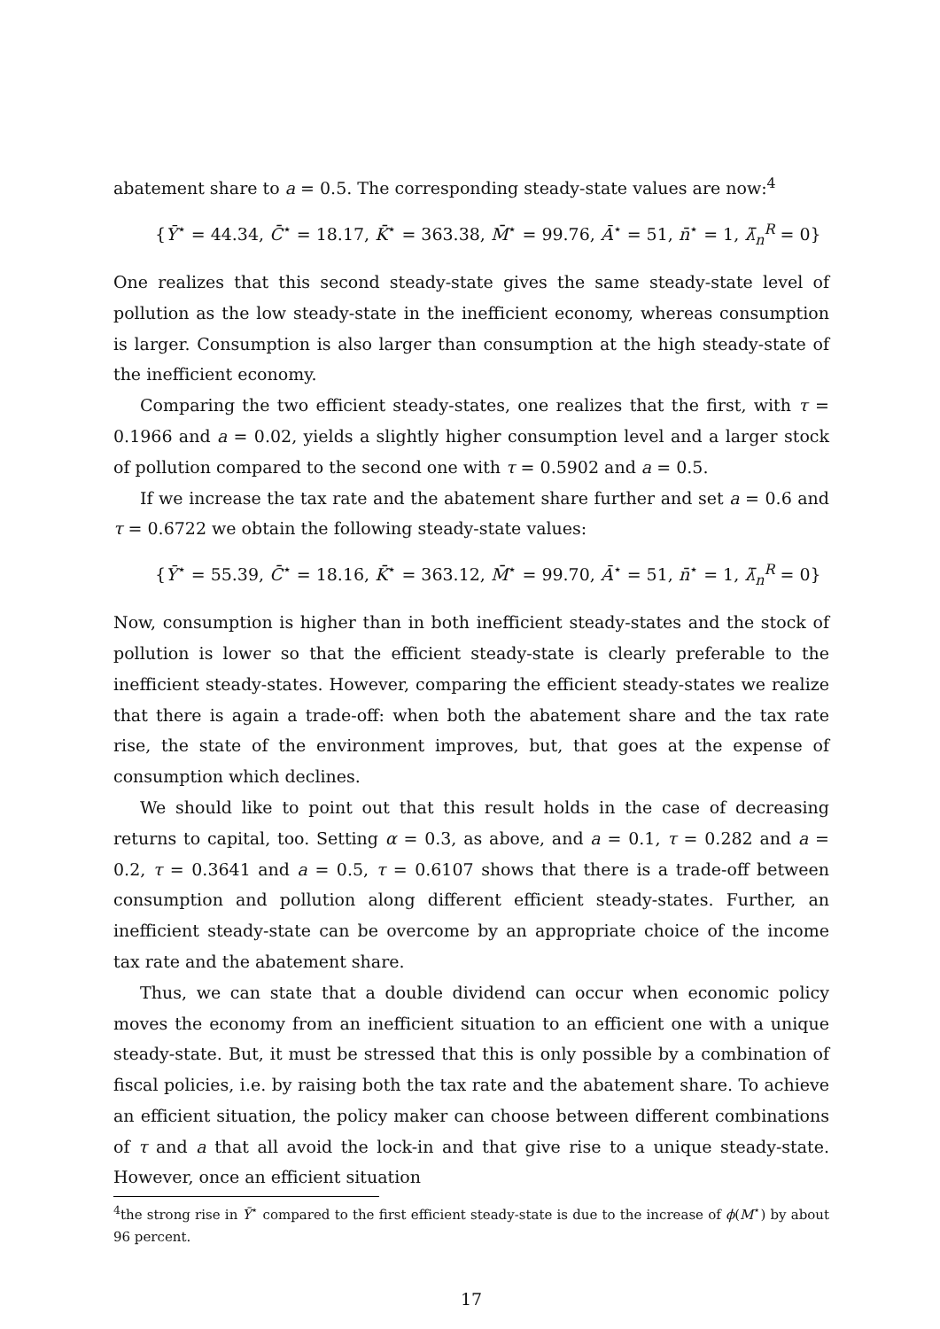abatement share to a = 0.5. The corresponding steady-state values are now:<sup>4</sup>
{Ȳ<sup>⋆</sup> = 44.34, C̄<sup>⋆</sup> = 18.17, K̄<sup>⋆</sup> = 363.38, M̄<sup>⋆</sup> = 99.76, Ā<sup>⋆</sup> = 51, n̄<sup>⋆</sup> = 1, λ̄<sub>n</sub><sup>R</sup> = 0}
One realizes that this second steady-state gives the same steady-state level of pollution as the low steady-state in the inefficient economy, whereas consumption is larger. Consumption is also larger than consumption at the high steady-state of the inefficient economy.
Comparing the two efficient steady-states, one realizes that the first, with τ = 0.1966 and a = 0.02, yields a slightly higher consumption level and a larger stock of pollution compared to the second one with τ = 0.5902 and a = 0.5.
If we increase the tax rate and the abatement share further and set a = 0.6 and τ = 0.6722 we obtain the following steady-state values:
{Ȳ<sup>⋆</sup> = 55.39, C̄<sup>⋆</sup> = 18.16, K̄<sup>⋆</sup> = 363.12, M̄<sup>⋆</sup> = 99.70, Ā<sup>⋆</sup> = 51, n̄<sup>⋆</sup> = 1, λ̄<sub>n</sub><sup>R</sup> = 0}
Now, consumption is higher than in both inefficient steady-states and the stock of pollution is lower so that the efficient steady-state is clearly preferable to the inefficient steady-states. However, comparing the efficient steady-states we realize that there is again a trade-off: when both the abatement share and the tax rate rise, the state of the environment improves, but, that goes at the expense of consumption which declines.
We should like to point out that this result holds in the case of decreasing returns to capital, too. Setting α = 0.3, as above, and a = 0.1, τ = 0.282 and a = 0.2, τ = 0.3641 and a = 0.5, τ = 0.6107 shows that there is a trade-off between consumption and pollution along different efficient steady-states. Further, an inefficient steady-state can be overcome by an appropriate choice of the income tax rate and the abatement share.
Thus, we can state that a double dividend can occur when economic policy moves the economy from an inefficient situation to an efficient one with a unique steady-state. But, it must be stressed that this is only possible by a combination of fiscal policies, i.e. by raising both the tax rate and the abatement share. To achieve an efficient situation, the policy maker can choose between different combinations of τ and a that all avoid the lock-in and that give rise to a unique steady-state. However, once an efficient situation
<sup>4</sup> the strong rise in Ȳ<sup>⋆</sup> compared to the first efficient steady-state is due to the increase of ϕ(M<sup>⋆</sup>) by about 96 percent.
17